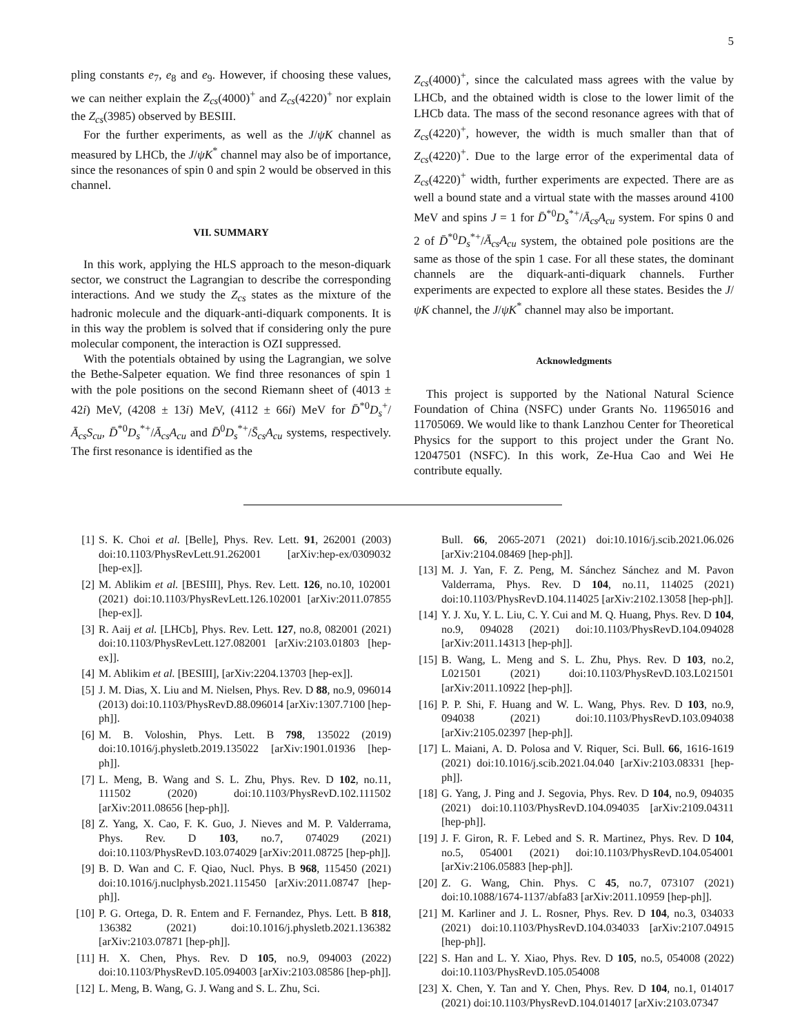5
pling constants e<sub>7</sub>, e<sub>8</sub> and e<sub>9</sub>. However, if choosing these values, we can neither explain the Z<sub>cs</sub>(4000)<sup>+</sup> and Z<sub>cs</sub>(4220)<sup>+</sup> nor explain the Z<sub>cs</sub>(3985) observed by BESIII.
For the further experiments, as well as the J/ψK channel as measured by LHCb, the J/ψK<sup>*</sup> channel may also be of importance, since the resonances of spin 0 and spin 2 would be observed in this channel.
VII. SUMMARY
In this work, applying the HLS approach to the meson-diquark sector, we construct the Lagrangian to describe the corresponding interactions. And we study the Z<sub>cs</sub> states as the mixture of the hadronic molecule and the diquark-anti-diquark components. It is in this way the problem is solved that if considering only the pure molecular component, the interaction is OZI suppressed.
With the potentials obtained by using the Lagrangian, we solve the Bethe-Salpeter equation. We find three resonances of spin 1 with the pole positions on the second Riemann sheet of (4013 ± 42i) MeV, (4208 ± 13i) MeV, (4112 ± 66i) MeV for D̄<sup>*0</sup>D<sub>s</sub><sup>+</sup>/Ā<sub>cs</sub>S<sub>cu</sub>, D̄<sup>*0</sup>D<sub>s</sub><sup>*+</sup>/Ā<sub>cs</sub>A<sub>cu</sub> and D̄<sup>0</sup>D<sub>s</sub><sup>*+</sup>/S̄<sub>cs</sub>A<sub>cu</sub> systems, respectively. The first resonance is identified as the
Z<sub>cs</sub>(4000)<sup>+</sup>, since the calculated mass agrees with the value by LHCb, and the obtained width is close to the lower limit of the LHCb data. The mass of the second resonance agrees with that of Z<sub>cs</sub>(4220)<sup>+</sup>, however, the width is much smaller than that of Z<sub>cs</sub>(4220)<sup>+</sup>. Due to the large error of the experimental data of Z<sub>cs</sub>(4220)<sup>+</sup> width, further experiments are expected. There are as well a bound state and a virtual state with the masses around 4100 MeV and spins J = 1 for D̄<sup>*0</sup>D<sub>s</sub><sup>*+</sup>/Ā<sub>cs</sub>A<sub>cu</sub> system. For spins 0 and 2 of D̄<sup>*0</sup>D<sub>s</sub><sup>*+</sup>/Ā<sub>cs</sub>A<sub>cu</sub> system, the obtained pole positions are the same as those of the spin 1 case. For all these states, the dominant channels are the diquark-anti-diquark channels. Further experiments are expected to explore all these states. Besides the J/ψK channel, the J/ψK<sup>*</sup> channel may also be important.
Acknowledgments
This project is supported by the National Natural Science Foundation of China (NSFC) under Grants No. 11965016 and 11705069. We would like to thank Lanzhou Center for Theoretical Physics for the support to this project under the Grant No. 12047501 (NSFC). In this work, Ze-Hua Cao and Wei He contribute equally.
[1] S. K. Choi et al. [Belle], Phys. Rev. Lett. 91, 262001 (2003) doi:10.1103/PhysRevLett.91.262001 [arXiv:hep-ex/0309032 [hep-ex]].
[2] M. Ablikim et al. [BESIII], Phys. Rev. Lett. 126, no.10, 102001 (2021) doi:10.1103/PhysRevLett.126.102001 [arXiv:2011.07855 [hep-ex]].
[3] R. Aaij et al. [LHCb], Phys. Rev. Lett. 127, no.8, 082001 (2021) doi:10.1103/PhysRevLett.127.082001 [arXiv:2103.01803 [hep-ex]].
[4] M. Ablikim et al. [BESIII], [arXiv:2204.13703 [hep-ex]].
[5] J. M. Dias, X. Liu and M. Nielsen, Phys. Rev. D 88, no.9, 096014 (2013) doi:10.1103/PhysRevD.88.096014 [arXiv:1307.7100 [hep-ph]].
[6] M. B. Voloshin, Phys. Lett. B 798, 135022 (2019) doi:10.1016/j.physletb.2019.135022 [arXiv:1901.01936 [hep-ph]].
[7] L. Meng, B. Wang and S. L. Zhu, Phys. Rev. D 102, no.11, 111502 (2020) doi:10.1103/PhysRevD.102.111502 [arXiv:2011.08656 [hep-ph]].
[8] Z. Yang, X. Cao, F. K. Guo, J. Nieves and M. P. Valderrama, Phys. Rev. D 103, no.7, 074029 (2021) doi:10.1103/PhysRevD.103.074029 [arXiv:2011.08725 [hep-ph]].
[9] B. D. Wan and C. F. Qiao, Nucl. Phys. B 968, 115450 (2021) doi:10.1016/j.nuclphysb.2021.115450 [arXiv:2011.08747 [hep-ph]].
[10] P. G. Ortega, D. R. Entem and F. Fernandez, Phys. Lett. B 818, 136382 (2021) doi:10.1016/j.physletb.2021.136382 [arXiv:2103.07871 [hep-ph]].
[11] H. X. Chen, Phys. Rev. D 105, no.9, 094003 (2022) doi:10.1103/PhysRevD.105.094003 [arXiv:2103.08586 [hep-ph]].
[12] L. Meng, B. Wang, G. J. Wang and S. L. Zhu, Sci.
Bull. 66, 2065-2071 (2021) doi:10.1016/j.scib.2021.06.026 [arXiv:2104.08469 [hep-ph]].
[13] M. J. Yan, F. Z. Peng, M. Sánchez Sánchez and M. Pavon Valderrama, Phys. Rev. D 104, no.11, 114025 (2021) doi:10.1103/PhysRevD.104.114025 [arXiv:2102.13058 [hep-ph]].
[14] Y. J. Xu, Y. L. Liu, C. Y. Cui and M. Q. Huang, Phys. Rev. D 104, no.9, 094028 (2021) doi:10.1103/PhysRevD.104.094028 [arXiv:2011.14313 [hep-ph]].
[15] B. Wang, L. Meng and S. L. Zhu, Phys. Rev. D 103, no.2, L021501 (2021) doi:10.1103/PhysRevD.103.L021501 [arXiv:2011.10922 [hep-ph]].
[16] P. P. Shi, F. Huang and W. L. Wang, Phys. Rev. D 103, no.9, 094038 (2021) doi:10.1103/PhysRevD.103.094038 [arXiv:2105.02397 [hep-ph]].
[17] L. Maiani, A. D. Polosa and V. Riquer, Sci. Bull. 66, 1616-1619 (2021) doi:10.1016/j.scib.2021.04.040 [arXiv:2103.08331 [hep-ph]].
[18] G. Yang, J. Ping and J. Segovia, Phys. Rev. D 104, no.9, 094035 (2021) doi:10.1103/PhysRevD.104.094035 [arXiv:2109.04311 [hep-ph]].
[19] J. F. Giron, R. F. Lebed and S. R. Martinez, Phys. Rev. D 104, no.5, 054001 (2021) doi:10.1103/PhysRevD.104.054001 [arXiv:2106.05883 [hep-ph]].
[20] Z. G. Wang, Chin. Phys. C 45, no.7, 073107 (2021) doi:10.1088/1674-1137/abfa83 [arXiv:2011.10959 [hep-ph]].
[21] M. Karliner and J. L. Rosner, Phys. Rev. D 104, no.3, 034033 (2021) doi:10.1103/PhysRevD.104.034033 [arXiv:2107.04915 [hep-ph]].
[22] S. Han and L. Y. Xiao, Phys. Rev. D 105, no.5, 054008 (2022) doi:10.1103/PhysRevD.105.054008
[23] X. Chen, Y. Tan and Y. Chen, Phys. Rev. D 104, no.1, 014017 (2021) doi:10.1103/PhysRevD.104.014017 [arXiv:2103.07347